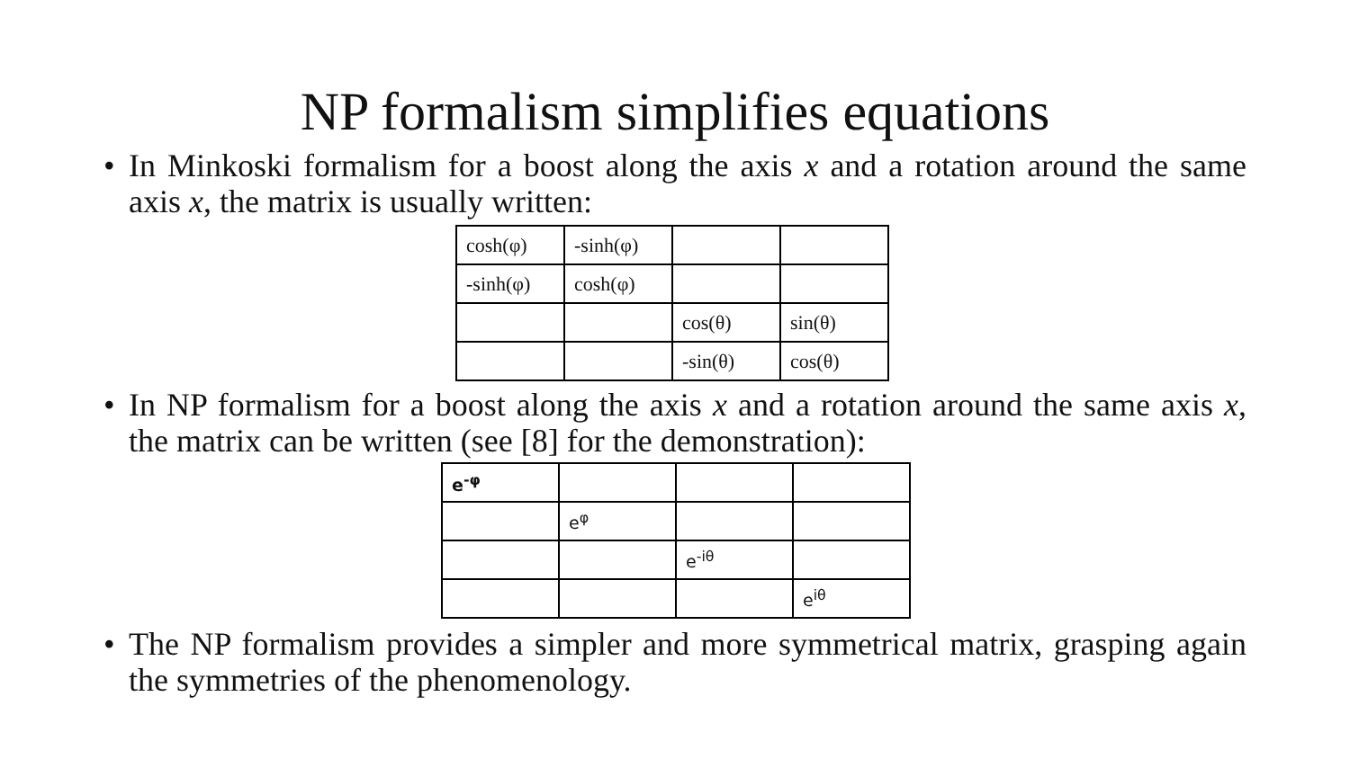NP formalism simplifies equations
• In Minkoski formalism for a boost along the axis x and a rotation around the same axis x, the matrix is usually written:
| cosh(φ) | -sinh(φ) | | |
| -sinh(φ) | cosh(φ) | | |
| | | cos(θ) | sin(θ) |
| | | -sin(θ) | cos(θ) |
• In NP formalism for a boost along the axis x and a rotation around the same axis x, the matrix can be written (see [8] for the demonstration):
| e<sup>-φ</sup> | | | |
| | e<sup>φ</sup> | | |
| | | e<sup>-iθ</sup> | |
| | | | e<sup>iθ</sup> |
• The NP formalism provides a simpler and more symmetrical matrix, grasping again the symmetries of the phenomenology.